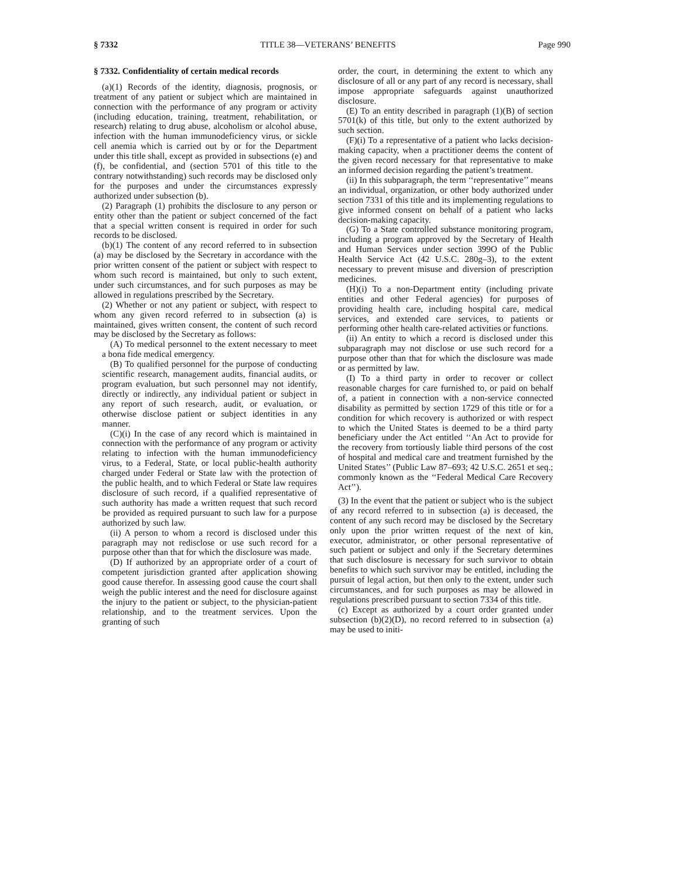§ 7332 TITLE 38—VETERANS’ BENEFITS Page 990
§ 7332. Confidentiality of certain medical records
(a)(1) Records of the identity, diagnosis, prognosis, or treatment of any patient or subject which are maintained in connection with the performance of any program or activity (including education, training, treatment, rehabilitation, or research) relating to drug abuse, alcoholism or alcohol abuse, infection with the human immunodeficiency virus, or sickle cell anemia which is carried out by or for the Department under this title shall, except as provided in subsections (e) and (f), be confidential, and (section 5701 of this title to the contrary notwithstanding) such records may be disclosed only for the purposes and under the circumstances expressly authorized under subsection (b).
(2) Paragraph (1) prohibits the disclosure to any person or entity other than the patient or subject concerned of the fact that a special written consent is required in order for such records to be disclosed.
(b)(1) The content of any record referred to in subsection (a) may be disclosed by the Secretary in accordance with the prior written consent of the patient or subject with respect to whom such record is maintained, but only to such extent, under such circumstances, and for such purposes as may be allowed in regulations prescribed by the Secretary.
(2) Whether or not any patient or subject, with respect to whom any given record referred to in subsection (a) is maintained, gives written consent, the content of such record may be disclosed by the Secretary as follows:
(A) To medical personnel to the extent necessary to meet a bona fide medical emergency.
(B) To qualified personnel for the purpose of conducting scientific research, management audits, financial audits, or program evaluation, but such personnel may not identify, directly or indirectly, any individual patient or subject in any report of such research, audit, or evaluation, or otherwise disclose patient or subject identities in any manner.
(C)(i) In the case of any record which is maintained in connection with the performance of any program or activity relating to infection with the human immunodeficiency virus, to a Federal, State, or local public-health authority charged under Federal or State law with the protection of the public health, and to which Federal or State law requires disclosure of such record, if a qualified representative of such authority has made a written request that such record be provided as required pursuant to such law for a purpose authorized by such law.
(ii) A person to whom a record is disclosed under this paragraph may not redisclose or use such record for a purpose other than that for which the disclosure was made.
(D) If authorized by an appropriate order of a court of competent jurisdiction granted after application showing good cause therefor. In assessing good cause the court shall weigh the public interest and the need for disclosure against the injury to the patient or subject, to the physician-patient relationship, and to the treatment services. Upon the granting of such
order, the court, in determining the extent to which any disclosure of all or any part of any record is necessary, shall impose appropriate safeguards against unauthorized disclosure.
(E) To an entity described in paragraph (1)(B) of section 5701(k) of this title, but only to the extent authorized by such section.
(F)(i) To a representative of a patient who lacks decision-making capacity, when a practitioner deems the content of the given record necessary for that representative to make an informed decision regarding the patient’s treatment.
(ii) In this subparagraph, the term ‘‘representative’’ means an individual, organization, or other body authorized under section 7331 of this title and its implementing regulations to give informed consent on behalf of a patient who lacks decision-making capacity.
(G) To a State controlled substance monitoring program, including a program approved by the Secretary of Health and Human Services under section 399O of the Public Health Service Act (42 U.S.C. 280g–3), to the extent necessary to prevent misuse and diversion of prescription medicines.
(H)(i) To a non-Department entity (including private entities and other Federal agencies) for purposes of providing health care, including hospital care, medical services, and extended care services, to patients or performing other health care-related activities or functions.
(ii) An entity to which a record is disclosed under this subparagraph may not disclose or use such record for a purpose other than that for which the disclosure was made or as permitted by law.
(I) To a third party in order to recover or collect reasonable charges for care furnished to, or paid on behalf of, a patient in connection with a non-service connected disability as permitted by section 1729 of this title or for a condition for which recovery is authorized or with respect to which the United States is deemed to be a third party beneficiary under the Act entitled ‘‘An Act to provide for the recovery from tortiously liable third persons of the cost of hospital and medical care and treatment furnished by the United States’’ (Public Law 87–693; 42 U.S.C. 2651 et seq.; commonly known as the ‘‘Federal Medical Care Recovery Act’’).
(3) In the event that the patient or subject who is the subject of any record referred to in subsection (a) is deceased, the content of any such record may be disclosed by the Secretary only upon the prior written request of the next of kin, executor, administrator, or other personal representative of such patient or subject and only if the Secretary determines that such disclosure is necessary for such survivor to obtain benefits to which such survivor may be entitled, including the pursuit of legal action, but then only to the extent, under such circumstances, and for such purposes as may be allowed in regulations prescribed pursuant to section 7334 of this title.
(c) Except as authorized by a court order granted under subsection (b)(2)(D), no record referred to in subsection (a) may be used to initi-